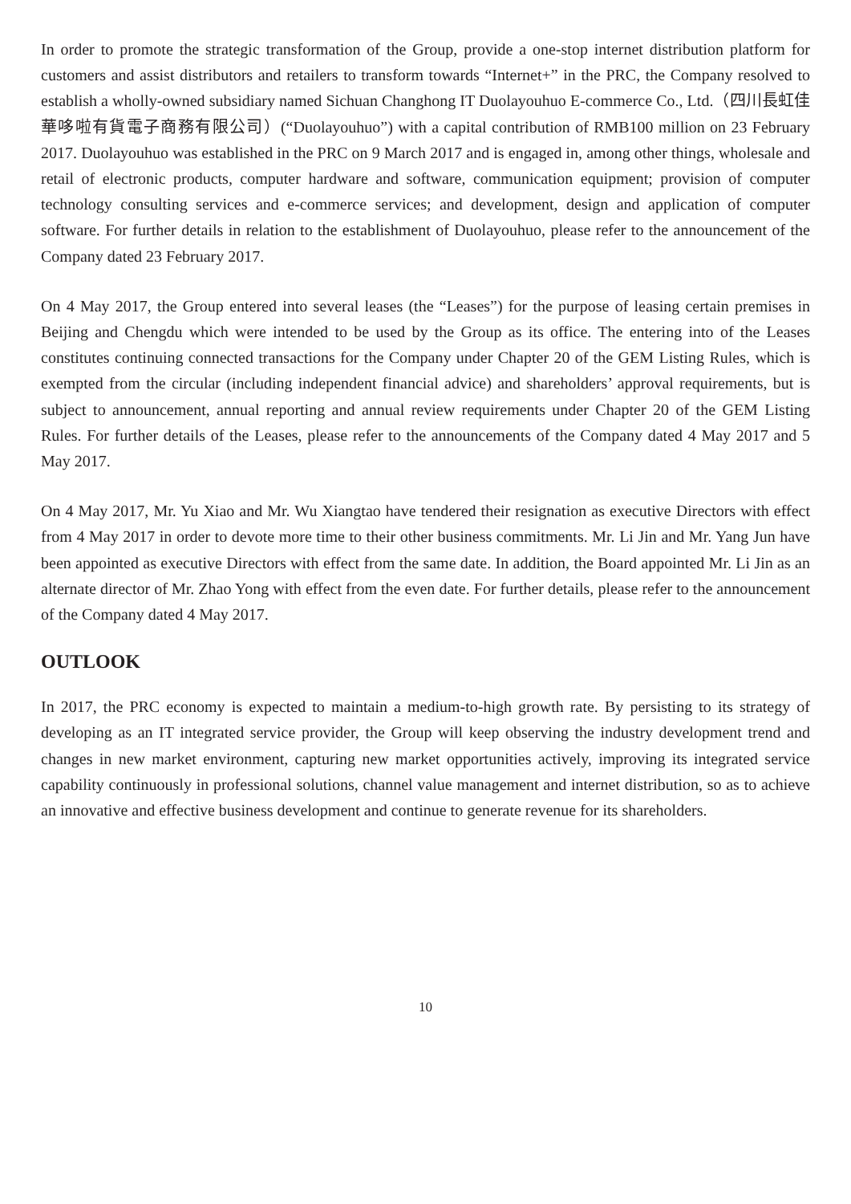In order to promote the strategic transformation of the Group, provide a one-stop internet distribution platform for customers and assist distributors and retailers to transform towards “Internet+” in the PRC, the Company resolved to establish a wholly-owned subsidiary named Sichuan Changhong IT Duolayouhuo E-commerce Co., Ltd.（四川長虹佳華哆啦有貨電子商務有限公司）(“Duolayouhuo”) with a capital contribution of RMB100 million on 23 February 2017. Duolayouhuo was established in the PRC on 9 March 2017 and is engaged in, among other things, wholesale and retail of electronic products, computer hardware and software, communication equipment; provision of computer technology consulting services and e-commerce services; and development, design and application of computer software. For further details in relation to the establishment of Duolayouhuo, please refer to the announcement of the Company dated 23 February 2017.
On 4 May 2017, the Group entered into several leases (the “Leases”) for the purpose of leasing certain premises in Beijing and Chengdu which were intended to be used by the Group as its office. The entering into of the Leases constitutes continuing connected transactions for the Company under Chapter 20 of the GEM Listing Rules, which is exempted from the circular (including independent financial advice) and shareholders’ approval requirements, but is subject to announcement, annual reporting and annual review requirements under Chapter 20 of the GEM Listing Rules. For further details of the Leases, please refer to the announcements of the Company dated 4 May 2017 and 5 May 2017.
On 4 May 2017, Mr. Yu Xiao and Mr. Wu Xiangtao have tendered their resignation as executive Directors with effect from 4 May 2017 in order to devote more time to their other business commitments. Mr. Li Jin and Mr. Yang Jun have been appointed as executive Directors with effect from the same date. In addition, the Board appointed Mr. Li Jin as an alternate director of Mr. Zhao Yong with effect from the even date. For further details, please refer to the announcement of the Company dated 4 May 2017.
OUTLOOK
In 2017, the PRC economy is expected to maintain a medium-to-high growth rate. By persisting to its strategy of developing as an IT integrated service provider, the Group will keep observing the industry development trend and changes in new market environment, capturing new market opportunities actively, improving its integrated service capability continuously in professional solutions, channel value management and internet distribution, so as to achieve an innovative and effective business development and continue to generate revenue for its shareholders.
10